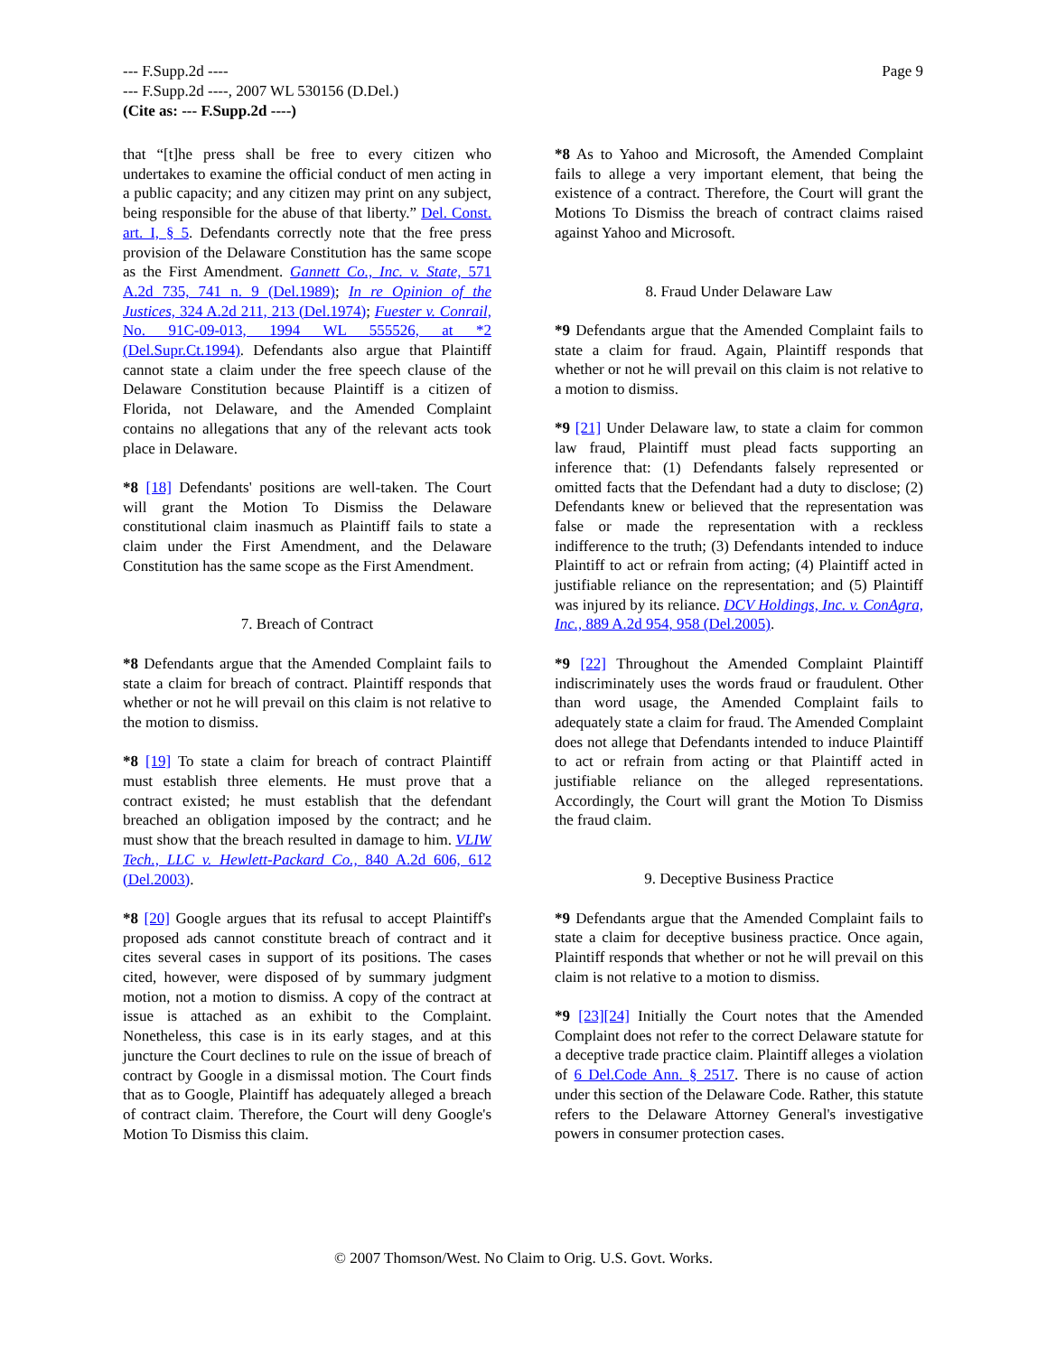--- F.Supp.2d ----
--- F.Supp.2d ----, 2007 WL 530156 (D.Del.)
(Cite as: --- F.Supp.2d ----)
Page 9
that “[t]he press shall be free to every citizen who undertakes to examine the official conduct of men acting in a public capacity; and any citizen may print on any subject, being responsible for the abuse of that liberty.” Del. Const. art. I, § 5. Defendants correctly note that the free press provision of the Delaware Constitution has the same scope as the First Amendment. Gannett Co., Inc. v. State, 571 A.2d 735, 741 n. 9 (Del.1989); In re Opinion of the Justices, 324 A.2d 211, 213 (Del.1974); Fuester v. Conrail, No. 91C-09-013, 1994 WL 555526, at *2 (Del.Supr.Ct.1994). Defendants also argue that Plaintiff cannot state a claim under the free speech clause of the Delaware Constitution because Plaintiff is a citizen of Florida, not Delaware, and the Amended Complaint contains no allegations that any of the relevant acts took place in Delaware.
*8 [18] Defendants' positions are well-taken. The Court will grant the Motion To Dismiss the Delaware constitutional claim inasmuch as Plaintiff fails to state a claim under the First Amendment, and the Delaware Constitution has the same scope as the First Amendment.
7. Breach of Contract
*8 Defendants argue that the Amended Complaint fails to state a claim for breach of contract. Plaintiff responds that whether or not he will prevail on this claim is not relative to the motion to dismiss.
*8 [19] To state a claim for breach of contract Plaintiff must establish three elements. He must prove that a contract existed; he must establish that the defendant breached an obligation imposed by the contract; and he must show that the breach resulted in damage to him. VLIW Tech., LLC v. Hewlett-Packard Co., 840 A.2d 606, 612 (Del.2003).
*8 [20] Google argues that its refusal to accept Plaintiff's proposed ads cannot constitute breach of contract and it cites several cases in support of its positions. The cases cited, however, were disposed of by summary judgment motion, not a motion to dismiss. A copy of the contract at issue is attached as an exhibit to the Complaint. Nonetheless, this case is in its early stages, and at this juncture the Court declines to rule on the issue of breach of contract by Google in a dismissal motion. The Court finds that as to Google, Plaintiff has adequately alleged a breach of contract claim. Therefore, the Court will deny Google's Motion To Dismiss this claim.
*8 As to Yahoo and Microsoft, the Amended Complaint fails to allege a very important element, that being the existence of a contract. Therefore, the Court will grant the Motions To Dismiss the breach of contract claims raised against Yahoo and Microsoft.
8. Fraud Under Delaware Law
*9 Defendants argue that the Amended Complaint fails to state a claim for fraud. Again, Plaintiff responds that whether or not he will prevail on this claim is not relative to a motion to dismiss.
*9 [21] Under Delaware law, to state a claim for common law fraud, Plaintiff must plead facts supporting an inference that: (1) Defendants falsely represented or omitted facts that the Defendant had a duty to disclose; (2) Defendants knew or believed that the representation was false or made the representation with a reckless indifference to the truth; (3) Defendants intended to induce Plaintiff to act or refrain from acting; (4) Plaintiff acted in justifiable reliance on the representation; and (5) Plaintiff was injured by its reliance. DCV Holdings, Inc. v. ConAgra, Inc., 889 A.2d 954, 958 (Del.2005).
*9 [22] Throughout the Amended Complaint Plaintiff indiscriminately uses the words fraud or fraudulent. Other than word usage, the Amended Complaint fails to adequately state a claim for fraud. The Amended Complaint does not allege that Defendants intended to induce Plaintiff to act or refrain from acting or that Plaintiff acted in justifiable reliance on the alleged representations. Accordingly, the Court will grant the Motion To Dismiss the fraud claim.
9. Deceptive Business Practice
*9 Defendants argue that the Amended Complaint fails to state a claim for deceptive business practice. Once again, Plaintiff responds that whether or not he will prevail on this claim is not relative to a motion to dismiss.
*9 [23][24] Initially the Court notes that the Amended Complaint does not refer to the correct Delaware statute for a deceptive trade practice claim. Plaintiff alleges a violation of 6 Del.Code Ann. § 2517. There is no cause of action under this section of the Delaware Code. Rather, this statute refers to the Delaware Attorney General's investigative powers in consumer protection cases.
© 2007 Thomson/West. No Claim to Orig. U.S. Govt. Works.